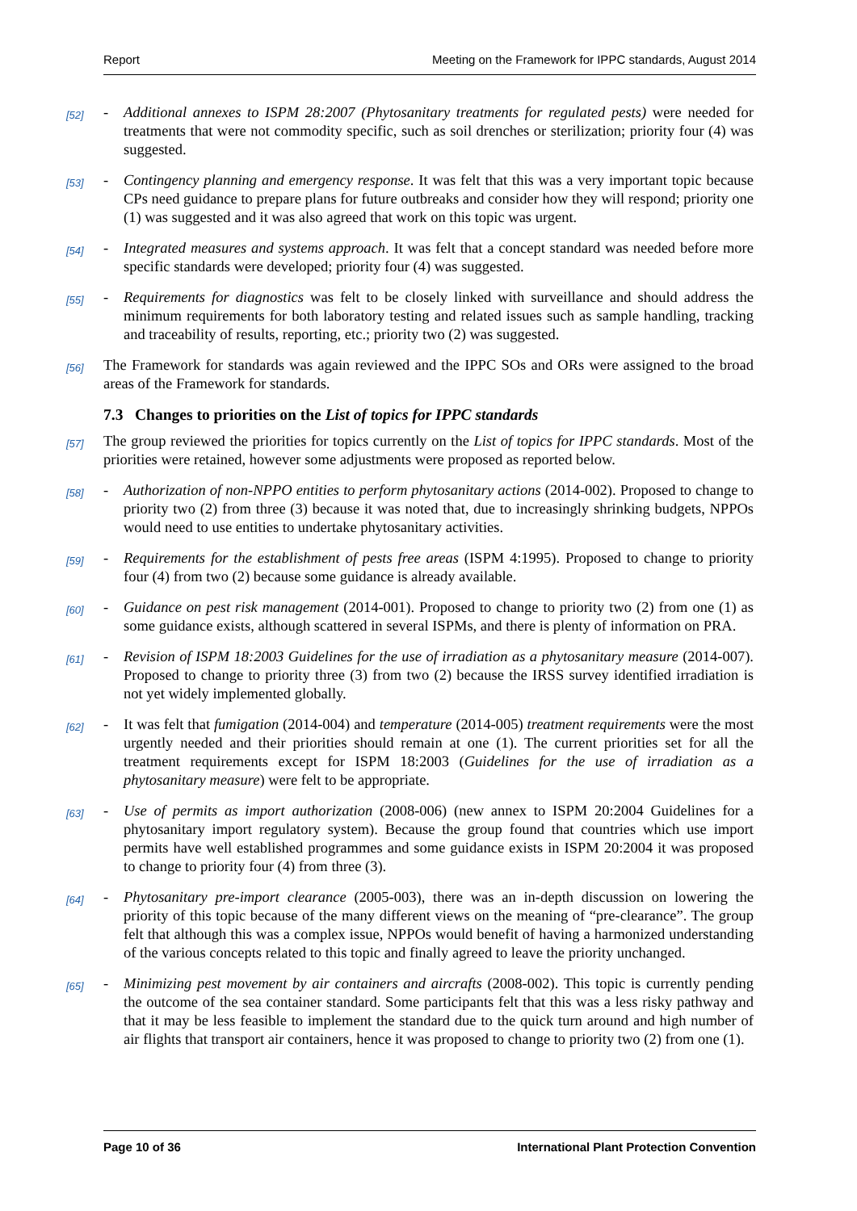Report Meeting on the Framework for IPPC standards, August 2014
[52] - Additional annexes to ISPM 28:2007 (Phytosanitary treatments for regulated pests) were needed for treatments that were not commodity specific, such as soil drenches or sterilization; priority four (4) was suggested.
[53] - Contingency planning and emergency response. It was felt that this was a very important topic because CPs need guidance to prepare plans for future outbreaks and consider how they will respond; priority one (1) was suggested and it was also agreed that work on this topic was urgent.
[54] - Integrated measures and systems approach. It was felt that a concept standard was needed before more specific standards were developed; priority four (4) was suggested.
[55] - Requirements for diagnostics was felt to be closely linked with surveillance and should address the minimum requirements for both laboratory testing and related issues such as sample handling, tracking and traceability of results, reporting, etc.; priority two (2) was suggested.
[56] The Framework for standards was again reviewed and the IPPC SOs and ORs were assigned to the broad areas of the Framework for standards.
7.3 Changes to priorities on the List of topics for IPPC standards
[57] The group reviewed the priorities for topics currently on the List of topics for IPPC standards. Most of the priorities were retained, however some adjustments were proposed as reported below.
[58] - Authorization of non-NPPO entities to perform phytosanitary actions (2014-002). Proposed to change to priority two (2) from three (3) because it was noted that, due to increasingly shrinking budgets, NPPOs would need to use entities to undertake phytosanitary activities.
[59] - Requirements for the establishment of pests free areas (ISPM 4:1995). Proposed to change to priority four (4) from two (2) because some guidance is already available.
[60] - Guidance on pest risk management (2014-001). Proposed to change to priority two (2) from one (1) as some guidance exists, although scattered in several ISPMs, and there is plenty of information on PRA.
[61] - Revision of ISPM 18:2003 Guidelines for the use of irradiation as a phytosanitary measure (2014-007). Proposed to change to priority three (3) from two (2) because the IRSS survey identified irradiation is not yet widely implemented globally.
[62] - It was felt that fumigation (2014-004) and temperature (2014-005) treatment requirements were the most urgently needed and their priorities should remain at one (1). The current priorities set for all the treatment requirements except for ISPM 18:2003 (Guidelines for the use of irradiation as a phytosanitary measure) were felt to be appropriate.
[63] - Use of permits as import authorization (2008-006) (new annex to ISPM 20:2004 Guidelines for a phytosanitary import regulatory system). Because the group found that countries which use import permits have well established programmes and some guidance exists in ISPM 20:2004 it was proposed to change to priority four (4) from three (3).
[64] - Phytosanitary pre-import clearance (2005-003), there was an in-depth discussion on lowering the priority of this topic because of the many different views on the meaning of “pre-clearance”. The group felt that although this was a complex issue, NPPOs would benefit of having a harmonized understanding of the various concepts related to this topic and finally agreed to leave the priority unchanged.
[65] - Minimizing pest movement by air containers and aircrafts (2008-002). This topic is currently pending the outcome of the sea container standard. Some participants felt that this was a less risky pathway and that it may be less feasible to implement the standard due to the quick turn around and high number of air flights that transport air containers, hence it was proposed to change to priority two (2) from one (1).
Page 10 of 36 International Plant Protection Convention